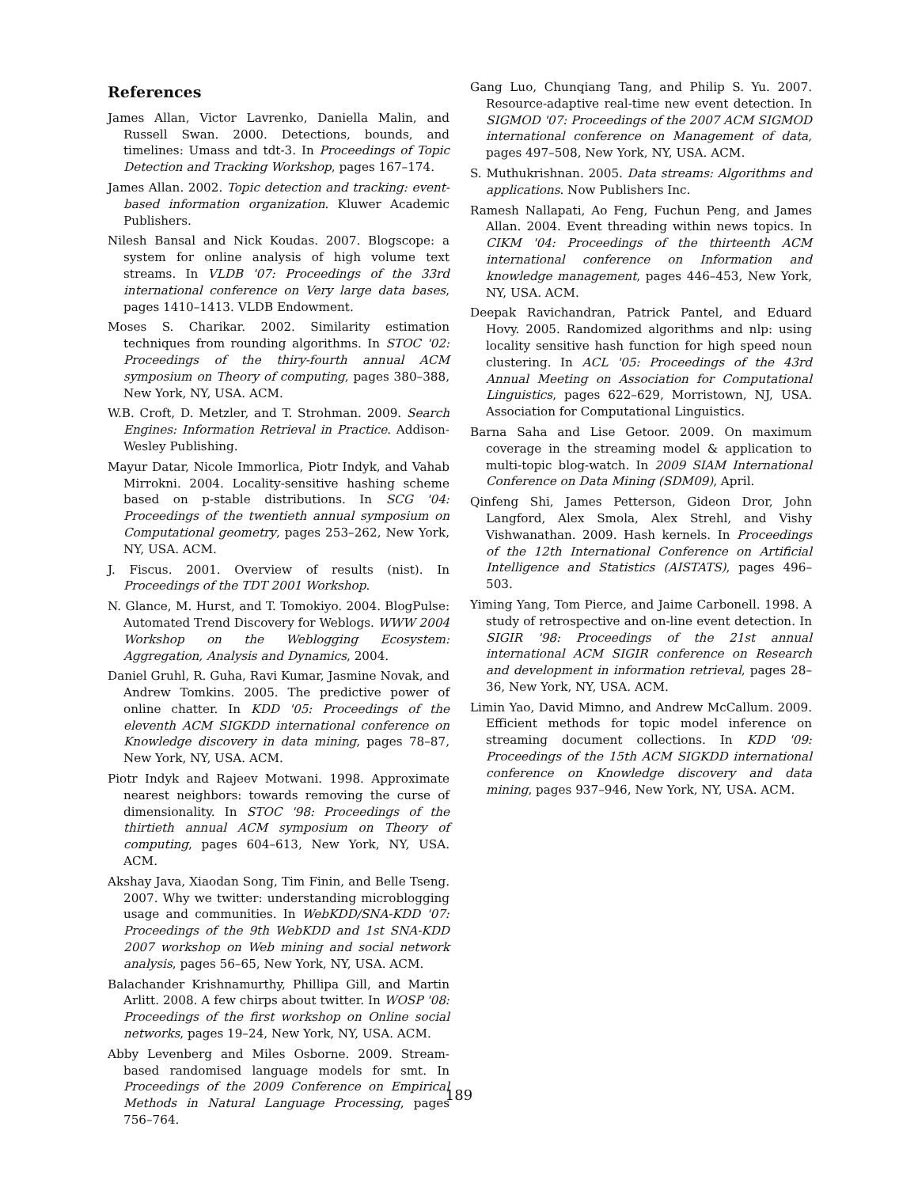References
James Allan, Victor Lavrenko, Daniella Malin, and Russell Swan. 2000. Detections, bounds, and timelines: Umass and tdt-3. In Proceedings of Topic Detection and Tracking Workshop, pages 167–174.
James Allan. 2002. Topic detection and tracking: event-based information organization. Kluwer Academic Publishers.
Nilesh Bansal and Nick Koudas. 2007. Blogscope: a system for online analysis of high volume text streams. In VLDB '07: Proceedings of the 33rd international conference on Very large data bases, pages 1410–1413. VLDB Endowment.
Moses S. Charikar. 2002. Similarity estimation techniques from rounding algorithms. In STOC '02: Proceedings of the thiry-fourth annual ACM symposium on Theory of computing, pages 380–388, New York, NY, USA. ACM.
W.B. Croft, D. Metzler, and T. Strohman. 2009. Search Engines: Information Retrieval in Practice. Addison-Wesley Publishing.
Mayur Datar, Nicole Immorlica, Piotr Indyk, and Vahab Mirrokni. 2004. Locality-sensitive hashing scheme based on p-stable distributions. In SCG '04: Proceedings of the twentieth annual symposium on Computational geometry, pages 253–262, New York, NY, USA. ACM.
J. Fiscus. 2001. Overview of results (nist). In Proceedings of the TDT 2001 Workshop.
N. Glance, M. Hurst, and T. Tomokiyo. 2004. BlogPulse: Automated Trend Discovery for Weblogs. WWW 2004 Workshop on the Weblogging Ecosystem: Aggregation, Analysis and Dynamics, 2004.
Daniel Gruhl, R. Guha, Ravi Kumar, Jasmine Novak, and Andrew Tomkins. 2005. The predictive power of online chatter. In KDD '05: Proceedings of the eleventh ACM SIGKDD international conference on Knowledge discovery in data mining, pages 78–87, New York, NY, USA. ACM.
Piotr Indyk and Rajeev Motwani. 1998. Approximate nearest neighbors: towards removing the curse of dimensionality. In STOC '98: Proceedings of the thirtieth annual ACM symposium on Theory of computing, pages 604–613, New York, NY, USA. ACM.
Akshay Java, Xiaodan Song, Tim Finin, and Belle Tseng. 2007. Why we twitter: understanding microblogging usage and communities. In WebKDD/SNA-KDD '07: Proceedings of the 9th WebKDD and 1st SNA-KDD 2007 workshop on Web mining and social network analysis, pages 56–65, New York, NY, USA. ACM.
Balachander Krishnamurthy, Phillipa Gill, and Martin Arlitt. 2008. A few chirps about twitter. In WOSP '08: Proceedings of the first workshop on Online social networks, pages 19–24, New York, NY, USA. ACM.
Abby Levenberg and Miles Osborne. 2009. Stream-based randomised language models for smt. In Proceedings of the 2009 Conference on Empirical Methods in Natural Language Processing, pages 756–764.
Gang Luo, Chunqiang Tang, and Philip S. Yu. 2007. Resource-adaptive real-time new event detection. In SIGMOD '07: Proceedings of the 2007 ACM SIGMOD international conference on Management of data, pages 497–508, New York, NY, USA. ACM.
S. Muthukrishnan. 2005. Data streams: Algorithms and applications. Now Publishers Inc.
Ramesh Nallapati, Ao Feng, Fuchun Peng, and James Allan. 2004. Event threading within news topics. In CIKM '04: Proceedings of the thirteenth ACM international conference on Information and knowledge management, pages 446–453, New York, NY, USA. ACM.
Deepak Ravichandran, Patrick Pantel, and Eduard Hovy. 2005. Randomized algorithms and nlp: using locality sensitive hash function for high speed noun clustering. In ACL '05: Proceedings of the 43rd Annual Meeting on Association for Computational Linguistics, pages 622–629, Morristown, NJ, USA. Association for Computational Linguistics.
Barna Saha and Lise Getoor. 2009. On maximum coverage in the streaming model & application to multi-topic blog-watch. In 2009 SIAM International Conference on Data Mining (SDM09), April.
Qinfeng Shi, James Petterson, Gideon Dror, John Langford, Alex Smola, Alex Strehl, and Vishy Vishwanathan. 2009. Hash kernels. In Proceedings of the 12th International Conference on Artificial Intelligence and Statistics (AISTATS), pages 496–503.
Yiming Yang, Tom Pierce, and Jaime Carbonell. 1998. A study of retrospective and on-line event detection. In SIGIR '98: Proceedings of the 21st annual international ACM SIGIR conference on Research and development in information retrieval, pages 28–36, New York, NY, USA. ACM.
Limin Yao, David Mimno, and Andrew McCallum. 2009. Efficient methods for topic model inference on streaming document collections. In KDD '09: Proceedings of the 15th ACM SIGKDD international conference on Knowledge discovery and data mining, pages 937–946, New York, NY, USA. ACM.
189